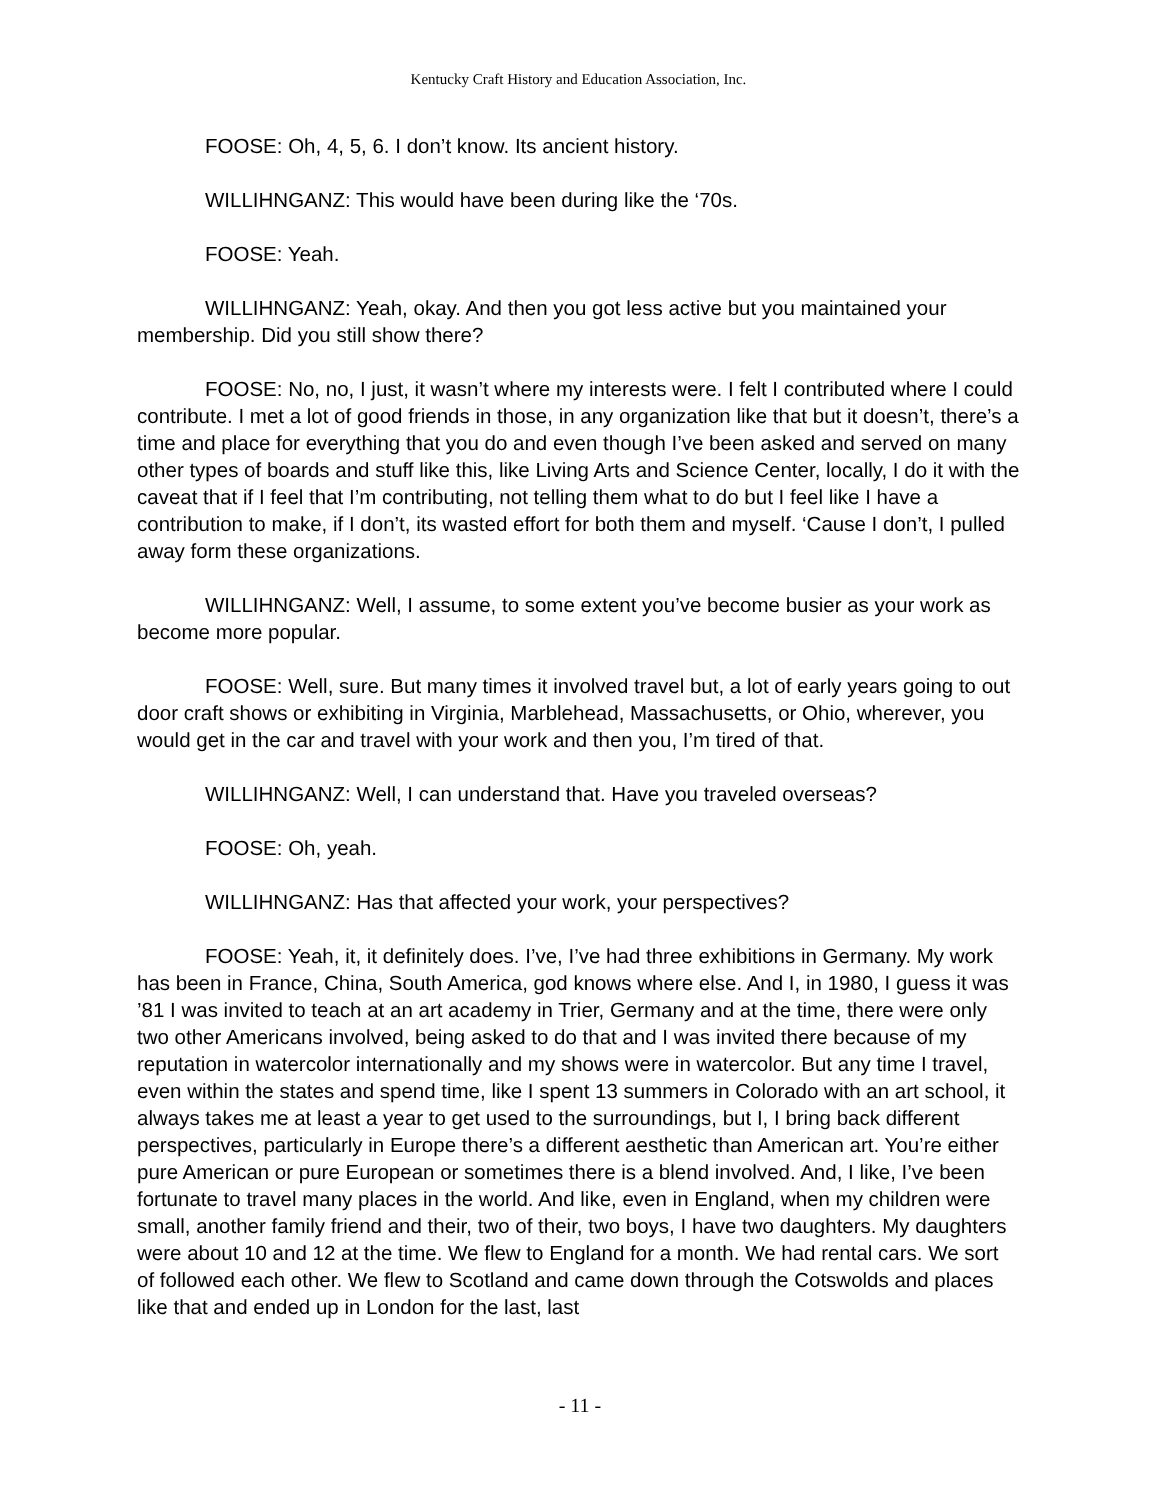Kentucky Craft History and Education Association, Inc.
FOOSE: Oh, 4, 5, 6. I don’t know. Its ancient history.
WILLIHNGANZ: This would have been during like the ‘70s.
FOOSE: Yeah.
WILLIHNGANZ: Yeah, okay. And then you got less active but you maintained your membership. Did you still show there?
FOOSE: No, no, I just, it wasn’t where my interests were. I felt I contributed where I could contribute. I met a lot of good friends in those, in any organization like that but it doesn’t, there’s a time and place for everything that you do and even though I’ve been asked and served on many other types of boards and stuff like this, like Living Arts and Science Center, locally, I do it with the caveat that if I feel that I’m contributing, not telling them what to do but I feel like I have a contribution to make, if I don’t, its wasted effort for both them and myself. ‘Cause I don’t, I pulled away form these organizations.
WILLIHNGANZ: Well, I assume, to some extent you’ve become busier as your work as become more popular.
FOOSE: Well, sure. But many times it involved travel but, a lot of early years going to out door craft shows or exhibiting in Virginia, Marblehead, Massachusetts, or Ohio, wherever, you would get in the car and travel with your work and then you, I’m tired of that.
WILLIHNGANZ: Well, I can understand that. Have you traveled overseas?
FOOSE: Oh, yeah.
WILLIHNGANZ: Has that affected your work, your perspectives?
FOOSE: Yeah, it, it definitely does. I’ve, I’ve had three exhibitions in Germany. My work has been in France, China, South America, god knows where else. And I, in 1980, I guess it was ’81 I was invited to teach at an art academy in Trier, Germany and at the time, there were only two other Americans involved, being asked to do that and I was invited there because of my reputation in watercolor internationally and my shows were in watercolor. But any time I travel, even within the states and spend time, like I spent 13 summers in Colorado with an art school, it always takes me at least a year to get used to the surroundings, but I, I bring back different perspectives, particularly in Europe there’s a different aesthetic than American art. You’re either pure American or pure European or sometimes there is a blend involved. And, I like, I’ve been fortunate to travel many places in the world. And like, even in England, when my children were small, another family friend and their, two of their, two boys, I have two daughters. My daughters were about 10 and 12 at the time. We flew to England for a month. We had rental cars. We sort of followed each other. We flew to Scotland and came down through the Cotswolds and places like that and ended up in London for the last, last
- 11 -